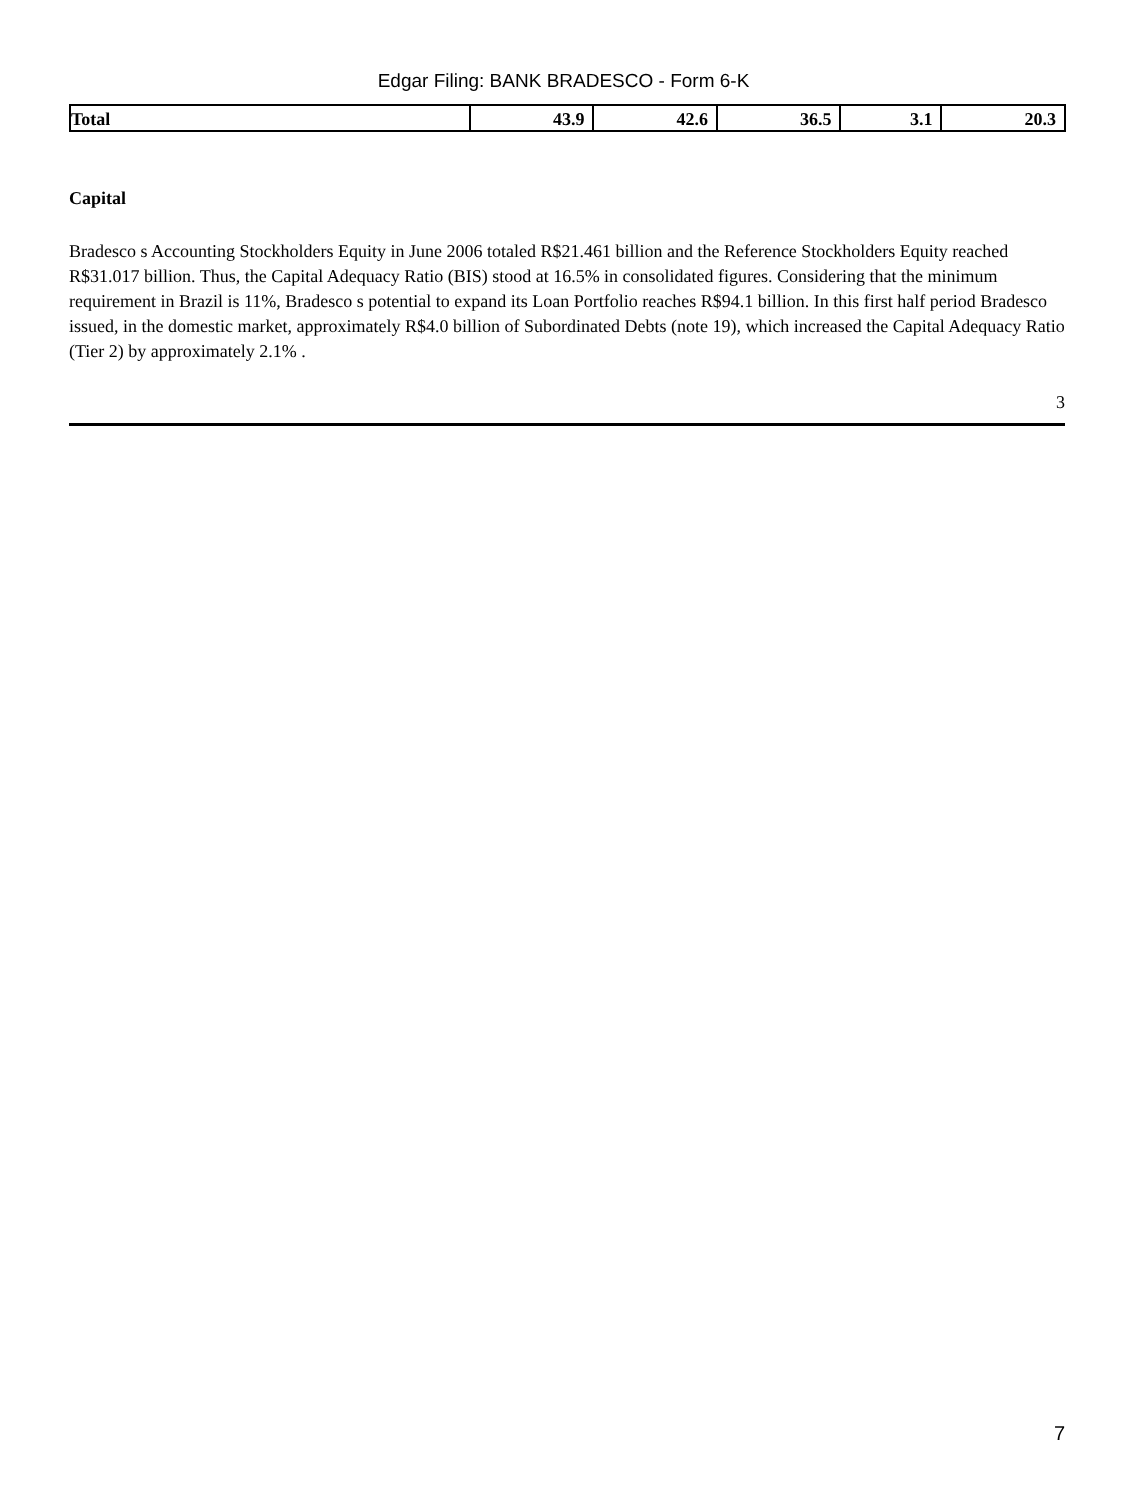Edgar Filing: BANK BRADESCO - Form 6-K
| Total | 43.9 | 42.6 | 36.5 | 3.1 | 20.3 |
Capital
Bradesco s Accounting Stockholders Equity in June 2006 totaled R$21.461 billion and the Reference Stockholders Equity reached R$31.017 billion. Thus, the Capital Adequacy Ratio (BIS) stood at 16.5% in consolidated figures. Considering that the minimum requirement in Brazil is 11%, Bradesco s potential to expand its Loan Portfolio reaches R$94.1 billion. In this first half period Bradesco issued, in the domestic market, approximately R$4.0 billion of Subordinated Debts (note 19), which increased the Capital Adequacy Ratio (Tier 2) by approximately 2.1% .
3
7